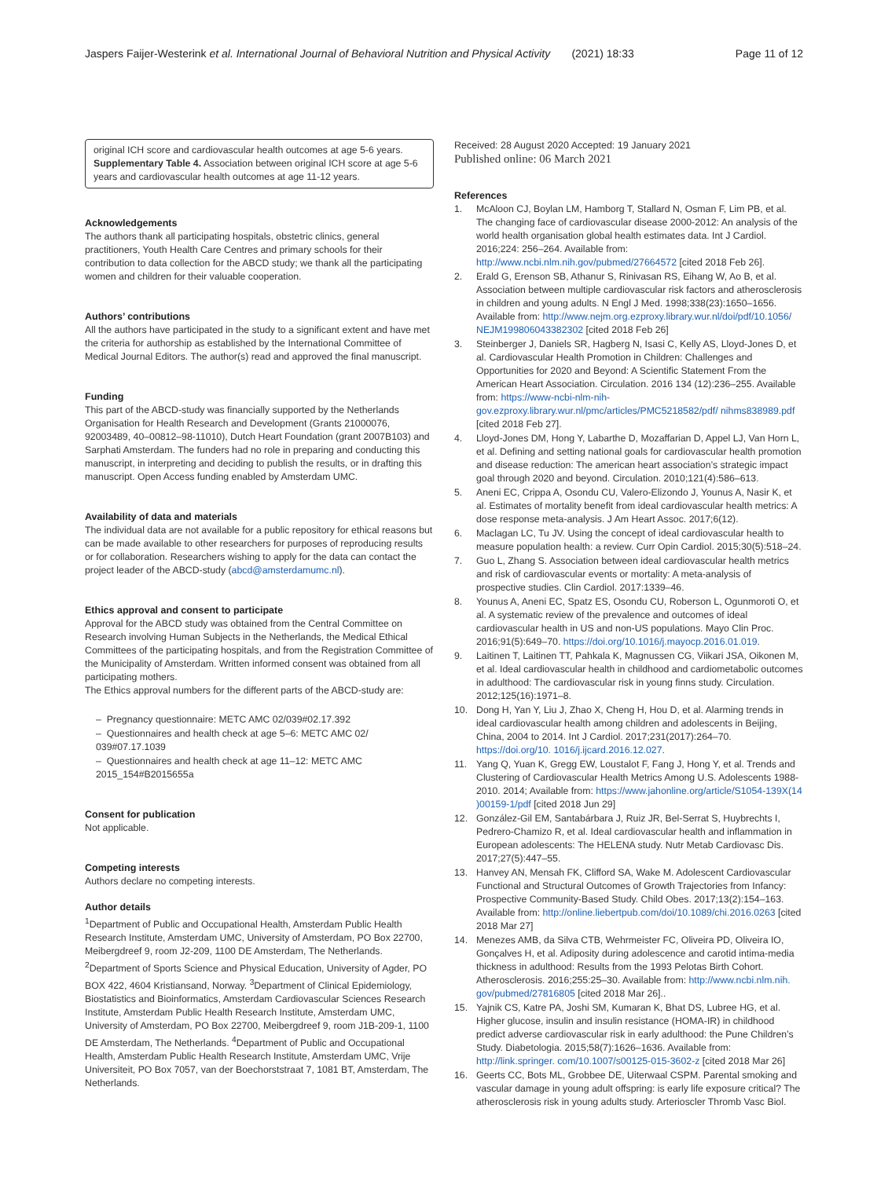Jaspers Faijer-Westerink et al. International Journal of Behavioral Nutrition and Physical Activity (2021) 18:33 Page 11 of 12
original ICH score and cardiovascular health outcomes at age 5-6 years. Supplementary Table 4. Association between original ICH score at age 5-6 years and cardiovascular health outcomes at age 11-12 years.
Acknowledgements
The authors thank all participating hospitals, obstetric clinics, general practitioners, Youth Health Care Centres and primary schools for their contribution to data collection for the ABCD study; we thank all the participating women and children for their valuable cooperation.
Authors’ contributions
All the authors have participated in the study to a significant extent and have met the criteria for authorship as established by the International Committee of Medical Journal Editors. The author(s) read and approved the final manuscript.
Funding
This part of the ABCD-study was financially supported by the Netherlands Organisation for Health Research and Development (Grants 21000076, 92003489, 40–00812–98-11010), Dutch Heart Foundation (grant 2007B103) and Sarphati Amsterdam. The funders had no role in preparing and conducting this manuscript, in interpreting and deciding to publish the results, or in drafting this manuscript. Open Access funding enabled by Amsterdam UMC.
Availability of data and materials
The individual data are not available for a public repository for ethical reasons but can be made available to other researchers for purposes of reproducing results or for collaboration. Researchers wishing to apply for the data can contact the project leader of the ABCD-study (abcd@amsterdamumc.nl).
Ethics approval and consent to participate
Approval for the ABCD study was obtained from the Central Committee on Research involving Human Subjects in the Netherlands, the Medical Ethical Committees of the participating hospitals, and from the Registration Committee of the Municipality of Amsterdam. Written informed consent was obtained from all participating mothers.
The Ethics approval numbers for the different parts of the ABCD-study are:
– Pregnancy questionnaire: METC AMC 02/039#02.17.392
– Questionnaires and health check at age 5–6: METC AMC 02/ 039#07.17.1039
– Questionnaires and health check at age 11–12: METC AMC 2015_154#B2015655a
Consent for publication
Not applicable.
Competing interests
Authors declare no competing interests.
Author details
<sup>1</sup> Department of Public and Occupational Health, Amsterdam Public Health Research Institute, Amsterdam UMC, University of Amsterdam, PO Box 22700, Meibergdreef 9, room J2-209, 1100 DE Amsterdam, The Netherlands. <sup>2</sup>Department of Sports Science and Physical Education, University of Agder, PO BOX 422, 4604 Kristiansand, Norway. <sup>3</sup>Department of Clinical Epidemiology, Biostatistics and Bioinformatics, Amsterdam Cardiovascular Sciences Research Institute, Amsterdam Public Health Research Institute, Amsterdam UMC, University of Amsterdam, PO Box 22700, Meibergdreef 9, room J1B-209-1, 1100 DE Amsterdam, The Netherlands. <sup>4</sup>Department of Public and Occupational Health, Amsterdam Public Health Research Institute, Amsterdam UMC, Vrije Universiteit, PO Box 7057, van der Boechorststraat 7, 1081 BT, Amsterdam, The Netherlands.
Received: 28 August 2020 Accepted: 19 January 2021
Published online: 06 March 2021
References
1. McAloon CJ, Boylan LM, Hamborg T, Stallard N, Osman F, Lim PB, et al. The changing face of cardiovascular disease 2000-2012: An analysis of the world health organisation global health estimates data. Int J Cardiol. 2016;224: 256–264. Available from: http://www.ncbi.nlm.nih.gov/pubmed/27664572 [cited 2018 Feb 26].
2. Erald G, Erenson SB, Athanur S, Rinivasan RS, Eihang W, Ao B, et al. Association between multiple cardiovascular risk factors and atherosclerosis in children and young adults. N Engl J Med. 1998;338(23):1650–1656. Available from: http://www.nejm.org.ezproxy.library.wur.nl/doi/pdf/10.1056/ NEJM199806043382302 [cited 2018 Feb 26]
3. Steinberger J, Daniels SR, Hagberg N, Isasi C, Kelly AS, Lloyd-Jones D, et al. Cardiovascular Health Promotion in Children: Challenges and Opportunities for 2020 and Beyond: A Scientific Statement From the American Heart Association. Circulation. 2016 134 (12):236–255. Available from: https://www-ncbi-nlm-nih-gov.ezproxy.library.wur.nl/pmc/articles/PMC5218582/pdf/ nihms838989.pdf [cited 2018 Feb 27].
4. Lloyd-Jones DM, Hong Y, Labarthe D, Mozaffarian D, Appel LJ, Van Horn L, et al. Defining and setting national goals for cardiovascular health promotion and disease reduction: The american heart association’s strategic impact goal through 2020 and beyond. Circulation. 2010;121(4):586–613.
5. Aneni EC, Crippa A, Osondu CU, Valero-Elizondo J, Younus A, Nasir K, et al. Estimates of mortality benefit from ideal cardiovascular health metrics: A dose response meta-analysis. J Am Heart Assoc. 2017;6(12).
6. Maclagan LC, Tu JV. Using the concept of ideal cardiovascular health to measure population health: a review. Curr Opin Cardiol. 2015;30(5):518–24.
7. Guo L, Zhang S. Association between ideal cardiovascular health metrics and risk of cardiovascular events or mortality: A meta-analysis of prospective studies. Clin Cardiol. 2017:1339–46.
8. Younus A, Aneni EC, Spatz ES, Osondu CU, Roberson L, Ogunmoroti O, et al. A systematic review of the prevalence and outcomes of ideal cardiovascular health in US and non-US populations. Mayo Clin Proc. 2016;91(5):649–70. https://doi.org/10.1016/j.mayocp.2016.01.019.
9. Laitinen T, Laitinen TT, Pahkala K, Magnussen CG, Viikari JSA, Oikonen M, et al. Ideal cardiovascular health in childhood and cardiometabolic outcomes in adulthood: The cardiovascular risk in young finns study. Circulation. 2012;125(16):1971–8.
10. Dong H, Yan Y, Liu J, Zhao X, Cheng H, Hou D, et al. Alarming trends in ideal cardiovascular health among children and adolescents in Beijing, China, 2004 to 2014. Int J Cardiol. 2017;231(2017):264–70. https://doi.org/10. 1016/j.ijcard.2016.12.027.
11. Yang Q, Yuan K, Gregg EW, Loustalot F, Fang J, Hong Y, et al. Trends and Clustering of Cardiovascular Health Metrics Among U.S. Adolescents 1988-2010. 2014; Available from: https://www.jahonline.org/article/S1054-139X(14 )00159-1/pdf [cited 2018 Jun 29]
12. González-Gil EM, Santabárbara J, Ruiz JR, Bel-Serrat S, Huybrechts I, Pedrero-Chamizo R, et al. Ideal cardiovascular health and inflammation in European adolescents: The HELENA study. Nutr Metab Cardiovasc Dis. 2017;27(5):447–55.
13. Hanvey AN, Mensah FK, Clifford SA, Wake M. Adolescent Cardiovascular Functional and Structural Outcomes of Growth Trajectories from Infancy: Prospective Community-Based Study. Child Obes. 2017;13(2):154–163. Available from: http://online.liebertpub.com/doi/10.1089/chi.2016.0263 [cited 2018 Mar 27]
14. Menezes AMB, da Silva CTB, Wehrmeister FC, Oliveira PD, Oliveira IO, Gonçalves H, et al. Adiposity during adolescence and carotid intima-media thickness in adulthood: Results from the 1993 Pelotas Birth Cohort. Atherosclerosis. 2016;255:25–30. Available from: http://www.ncbi.nlm.nih. gov/pubmed/27816805 [cited 2018 Mar 26]..
15. Yajnik CS, Katre PA, Joshi SM, Kumaran K, Bhat DS, Lubree HG, et al. Higher glucose, insulin and insulin resistance (HOMA-IR) in childhood predict adverse cardiovascular risk in early adulthood: the Pune Children’s Study. Diabetologia. 2015;58(7):1626–1636. Available from: http://link.springer. com/10.1007/s00125-015-3602-z [cited 2018 Mar 26]
16. Geerts CC, Bots ML, Grobbee DE, Uiterwaal CSPM. Parental smoking and vascular damage in young adult offspring: is early life exposure critical? The atherosclerosis risk in young adults study. Arterioscler Thromb Vasc Biol.